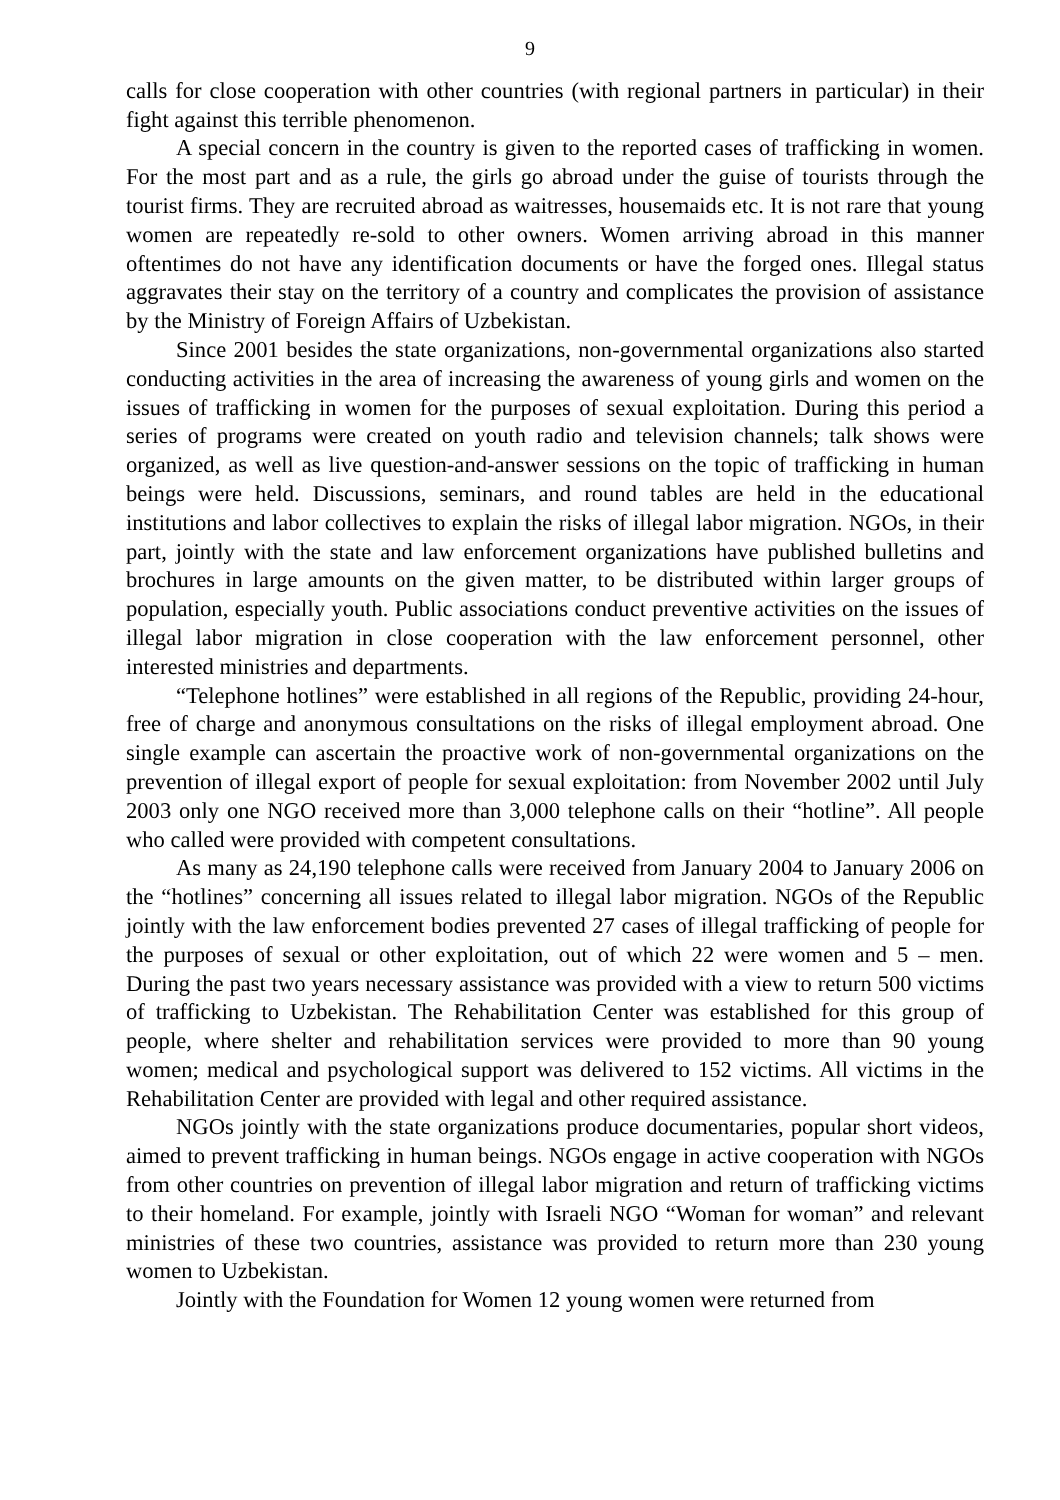9
calls for close cooperation with other countries (with regional partners in particular) in their fight against this terrible phenomenon.
A special concern in the country is given to the reported cases of trafficking in women. For the most part and as a rule, the girls go abroad under the guise of tourists through the tourist firms. They are recruited abroad as waitresses, housemaids etc. It is not rare that young women are repeatedly re-sold to other owners. Women arriving abroad in this manner oftentimes do not have any identification documents or have the forged ones. Illegal status aggravates their stay on the territory of a country and complicates the provision of assistance by the Ministry of Foreign Affairs of Uzbekistan.
Since 2001 besides the state organizations, non-governmental organizations also started conducting activities in the area of increasing the awareness of young girls and women on the issues of trafficking in women for the purposes of sexual exploitation. During this period a series of programs were created on youth radio and television channels; talk shows were organized, as well as live question-and-answer sessions on the topic of trafficking in human beings were held. Discussions, seminars, and round tables are held in the educational institutions and labor collectives to explain the risks of illegal labor migration. NGOs, in their part, jointly with the state and law enforcement organizations have published bulletins and brochures in large amounts on the given matter, to be distributed within larger groups of population, especially youth. Public associations conduct preventive activities on the issues of illegal labor migration in close cooperation with the law enforcement personnel, other interested ministries and departments.
“Telephone hotlines” were established in all regions of the Republic, providing 24-hour, free of charge and anonymous consultations on the risks of illegal employment abroad. One single example can ascertain the proactive work of non-governmental organizations on the prevention of illegal export of people for sexual exploitation: from November 2002 until July 2003 only one NGO received more than 3,000 telephone calls on their “hotline”. All people who called were provided with competent consultations.
As many as 24,190 telephone calls were received from January 2004 to January 2006 on the “hotlines” concerning all issues related to illegal labor migration. NGOs of the Republic jointly with the law enforcement bodies prevented 27 cases of illegal trafficking of people for the purposes of sexual or other exploitation, out of which 22 were women and 5 – men. During the past two years necessary assistance was provided with a view to return 500 victims of trafficking to Uzbekistan. The Rehabilitation Center was established for this group of people, where shelter and rehabilitation services were provided to more than 90 young women; medical and psychological support was delivered to 152 victims. All victims in the Rehabilitation Center are provided with legal and other required assistance.
NGOs jointly with the state organizations produce documentaries, popular short videos, aimed to prevent trafficking in human beings. NGOs engage in active cooperation with NGOs from other countries on prevention of illegal labor migration and return of trafficking victims to their homeland. For example, jointly with Israeli NGO “Woman for woman” and relevant ministries of these two countries, assistance was provided to return more than 230 young women to Uzbekistan.
Jointly with the Foundation for Women 12 young women were returned from